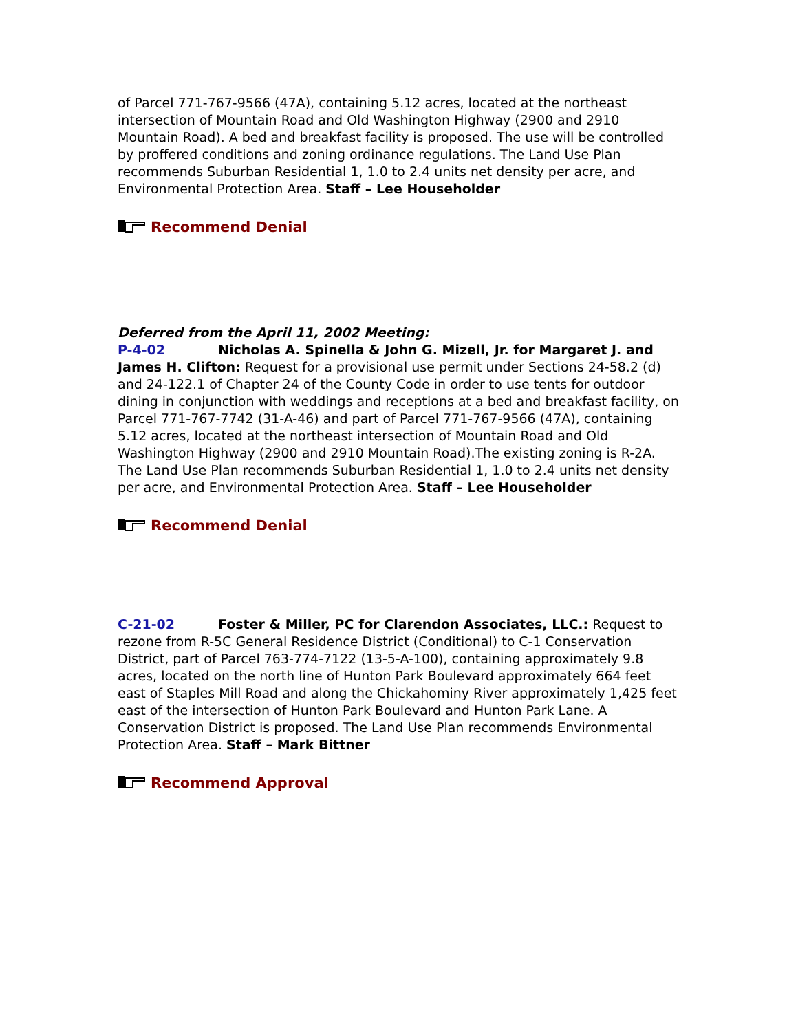of Parcel 771-767-9566 (47A), containing 5.12 acres, located at the northeast intersection of Mountain Road and Old Washington Highway (2900 and 2910 Mountain Road). A bed and breakfast facility is proposed. The use will be controlled by proffered conditions and zoning ordinance regulations. The Land Use Plan recommends Suburban Residential 1, 1.0 to 2.4 units net density per acre, and Environmental Protection Area. Staff – Lee Householder
Recommend Denial
Deferred from the April 11, 2002 Meeting:
P-4-02 Nicholas A. Spinella & John G. Mizell, Jr. for Margaret J. and James H. Clifton: Request for a provisional use permit under Sections 24-58.2 (d) and 24-122.1 of Chapter 24 of the County Code in order to use tents for outdoor dining in conjunction with weddings and receptions at a bed and breakfast facility, on Parcel 771-767-7742 (31-A-46) and part of Parcel 771-767-9566 (47A), containing 5.12 acres, located at the northeast intersection of Mountain Road and Old Washington Highway (2900 and 2910 Mountain Road).The existing zoning is R-2A. The Land Use Plan recommends Suburban Residential 1, 1.0 to 2.4 units net density per acre, and Environmental Protection Area. Staff – Lee Householder
Recommend Denial
C-21-02 Foster & Miller, PC for Clarendon Associates, LLC.: Request to rezone from R-5C General Residence District (Conditional) to C-1 Conservation District, part of Parcel 763-774-7122 (13-5-A-100), containing approximately 9.8 acres, located on the north line of Hunton Park Boulevard approximately 664 feet east of Staples Mill Road and along the Chickahominy River approximately 1,425 feet east of the intersection of Hunton Park Boulevard and Hunton Park Lane. A Conservation District is proposed. The Land Use Plan recommends Environmental Protection Area. Staff – Mark Bittner
Recommend Approval